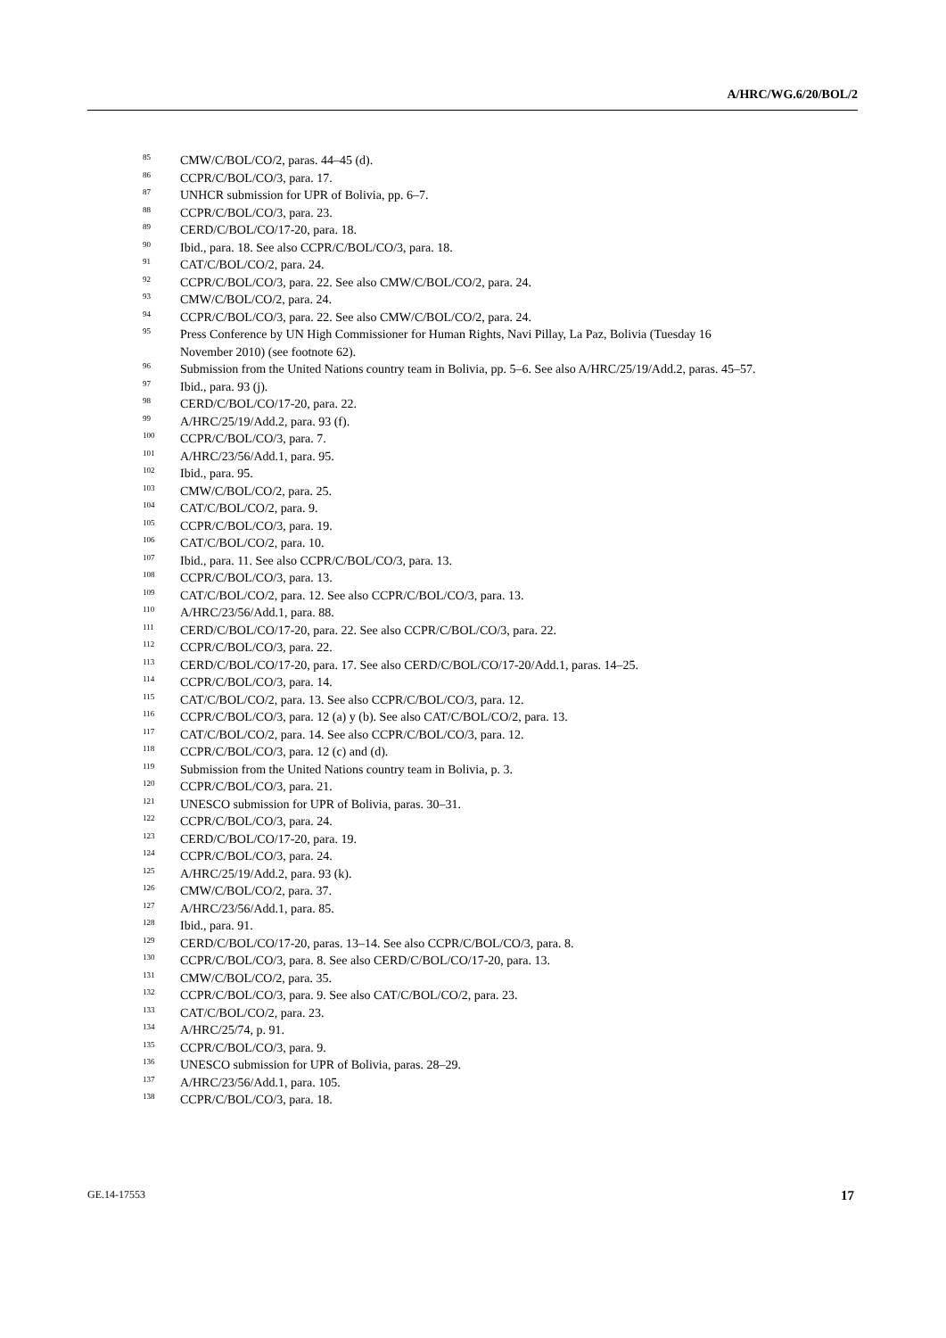A/HRC/WG.6/20/BOL/2
<sup>85</sup> CMW/C/BOL/CO/2, paras. 44–45 (d).
<sup>86</sup> CCPR/C/BOL/CO/3, para. 17.
<sup>87</sup> UNHCR submission for UPR of Bolivia, pp. 6–7.
<sup>88</sup> CCPR/C/BOL/CO/3, para. 23.
<sup>89</sup> CERD/C/BOL/CO/17-20, para. 18.
<sup>90</sup> Ibid., para. 18. See also CCPR/C/BOL/CO/3, para. 18.
<sup>91</sup> CAT/C/BOL/CO/2, para. 24.
<sup>92</sup> CCPR/C/BOL/CO/3, para. 22. See also CMW/C/BOL/CO/2, para. 24.
<sup>93</sup> CMW/C/BOL/CO/2, para. 24.
<sup>94</sup> CCPR/C/BOL/CO/3, para. 22. See also CMW/C/BOL/CO/2, para. 24.
<sup>95</sup> Press Conference by UN High Commissioner for Human Rights, Navi Pillay, La Paz, Bolivia (Tuesday 16 November 2010) (see footnote 62).
<sup>96</sup> Submission from the United Nations country team in Bolivia, pp. 5–6. See also A/HRC/25/19/Add.2, paras. 45–57.
<sup>97</sup> Ibid., para. 93 (j).
<sup>98</sup> CERD/C/BOL/CO/17-20, para. 22.
<sup>99</sup> A/HRC/25/19/Add.2, para. 93 (f).
<sup>100</sup> CCPR/C/BOL/CO/3, para. 7.
<sup>101</sup> A/HRC/23/56/Add.1, para. 95.
<sup>102</sup> Ibid., para. 95.
<sup>103</sup> CMW/C/BOL/CO/2, para. 25.
<sup>104</sup> CAT/C/BOL/CO/2, para. 9.
<sup>105</sup> CCPR/C/BOL/CO/3, para. 19.
<sup>106</sup> CAT/C/BOL/CO/2, para. 10.
<sup>107</sup> Ibid., para. 11. See also CCPR/C/BOL/CO/3, para. 13.
<sup>108</sup> CCPR/C/BOL/CO/3, para. 13.
<sup>109</sup> CAT/C/BOL/CO/2, para. 12. See also CCPR/C/BOL/CO/3, para. 13.
<sup>110</sup> A/HRC/23/56/Add.1, para. 88.
<sup>111</sup> CERD/C/BOL/CO/17-20, para. 22. See also CCPR/C/BOL/CO/3, para. 22.
<sup>112</sup> CCPR/C/BOL/CO/3, para. 22.
<sup>113</sup> CERD/C/BOL/CO/17-20, para. 17. See also CERD/C/BOL/CO/17-20/Add.1, paras. 14–25.
<sup>114</sup> CCPR/C/BOL/CO/3, para. 14.
<sup>115</sup> CAT/C/BOL/CO/2, para. 13. See also CCPR/C/BOL/CO/3, para. 12.
<sup>116</sup> CCPR/C/BOL/CO/3, para. 12 (a) y (b). See also CAT/C/BOL/CO/2, para. 13.
<sup>117</sup> CAT/C/BOL/CO/2, para. 14. See also CCPR/C/BOL/CO/3, para. 12.
<sup>118</sup> CCPR/C/BOL/CO/3, para. 12 (c) and (d).
<sup>119</sup> Submission from the United Nations country team in Bolivia, p. 3.
<sup>120</sup> CCPR/C/BOL/CO/3, para. 21.
<sup>121</sup> UNESCO submission for UPR of Bolivia, paras. 30–31.
<sup>122</sup> CCPR/C/BOL/CO/3, para. 24.
<sup>123</sup> CERD/C/BOL/CO/17-20, para. 19.
<sup>124</sup> CCPR/C/BOL/CO/3, para. 24.
<sup>125</sup> A/HRC/25/19/Add.2, para. 93 (k).
<sup>126</sup> CMW/C/BOL/CO/2, para. 37.
<sup>127</sup> A/HRC/23/56/Add.1, para. 85.
<sup>128</sup> Ibid., para. 91.
<sup>129</sup> CERD/C/BOL/CO/17-20, paras. 13–14. See also CCPR/C/BOL/CO/3, para. 8.
<sup>130</sup> CCPR/C/BOL/CO/3, para. 8. See also CERD/C/BOL/CO/17-20, para. 13.
<sup>131</sup> CMW/C/BOL/CO/2, para. 35.
<sup>132</sup> CCPR/C/BOL/CO/3, para. 9. See also CAT/C/BOL/CO/2, para. 23.
<sup>133</sup> CAT/C/BOL/CO/2, para. 23.
<sup>134</sup> A/HRC/25/74, p. 91.
<sup>135</sup> CCPR/C/BOL/CO/3, para. 9.
<sup>136</sup> UNESCO submission for UPR of Bolivia, paras. 28–29.
<sup>137</sup> A/HRC/23/56/Add.1, para. 105.
<sup>138</sup> CCPR/C/BOL/CO/3, para. 18.
GE.14-17553 17